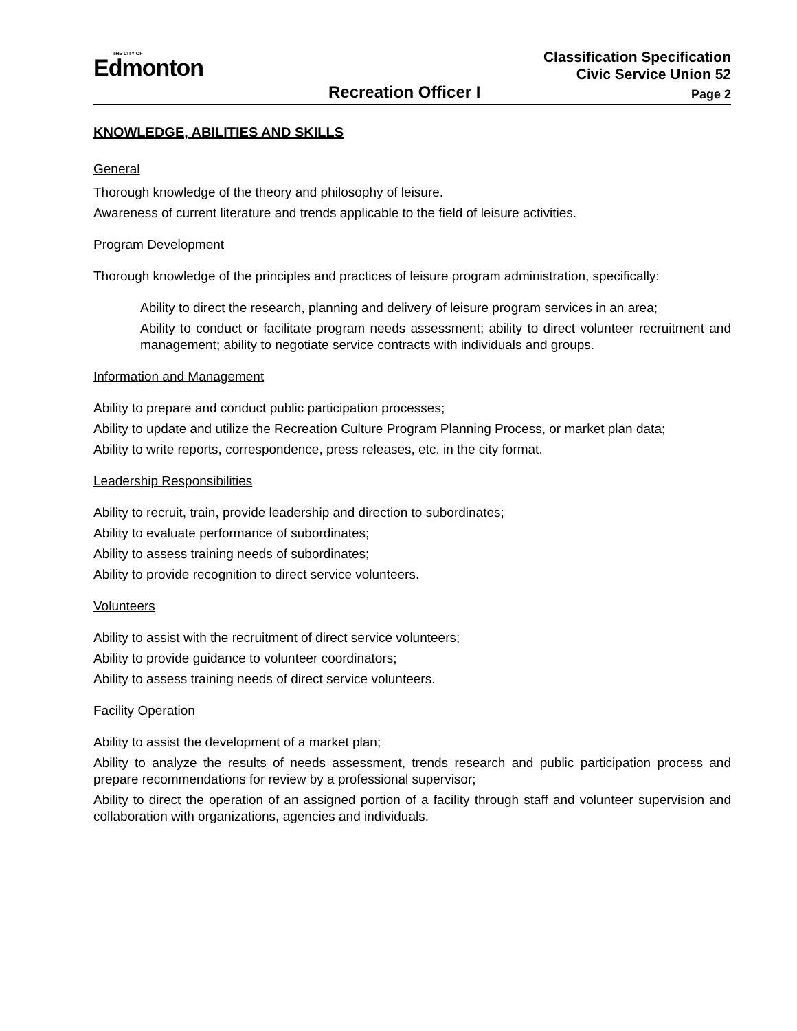THE CITY OF
Edmonton
Classification Specification
Civic Service Union 52
Recreation Officer I Page 2
KNOWLEDGE, ABILITIES AND SKILLS
General
Thorough knowledge of the theory and philosophy of leisure.
Awareness of current literature and trends applicable to the field of leisure activities.
Program Development
Thorough knowledge of the principles and practices of leisure program administration, specifically:
Ability to direct the research, planning and delivery of leisure program services in an area;
Ability to conduct or facilitate program needs assessment; ability to direct volunteer recruitment and management; ability to negotiate service contracts with individuals and groups.
Information and Management
Ability to prepare and conduct public participation processes;
Ability to update and utilize the Recreation Culture Program Planning Process, or market plan data;
Ability to write reports, correspondence, press releases, etc. in the city format.
Leadership Responsibilities
Ability to recruit, train, provide leadership and direction to subordinates;
Ability to evaluate performance of subordinates;
Ability to assess training needs of subordinates;
Ability to provide recognition to direct service volunteers.
Volunteers
Ability to assist with the recruitment of direct service volunteers;
Ability to provide guidance to volunteer coordinators;
Ability to assess training needs of direct service volunteers.
Facility Operation
Ability to assist the development of a market plan;
Ability to analyze the results of needs assessment, trends research and public participation process and prepare recommendations for review by a professional supervisor;
Ability to direct the operation of an assigned portion of a facility through staff and volunteer supervision and collaboration with organizations, agencies and individuals.